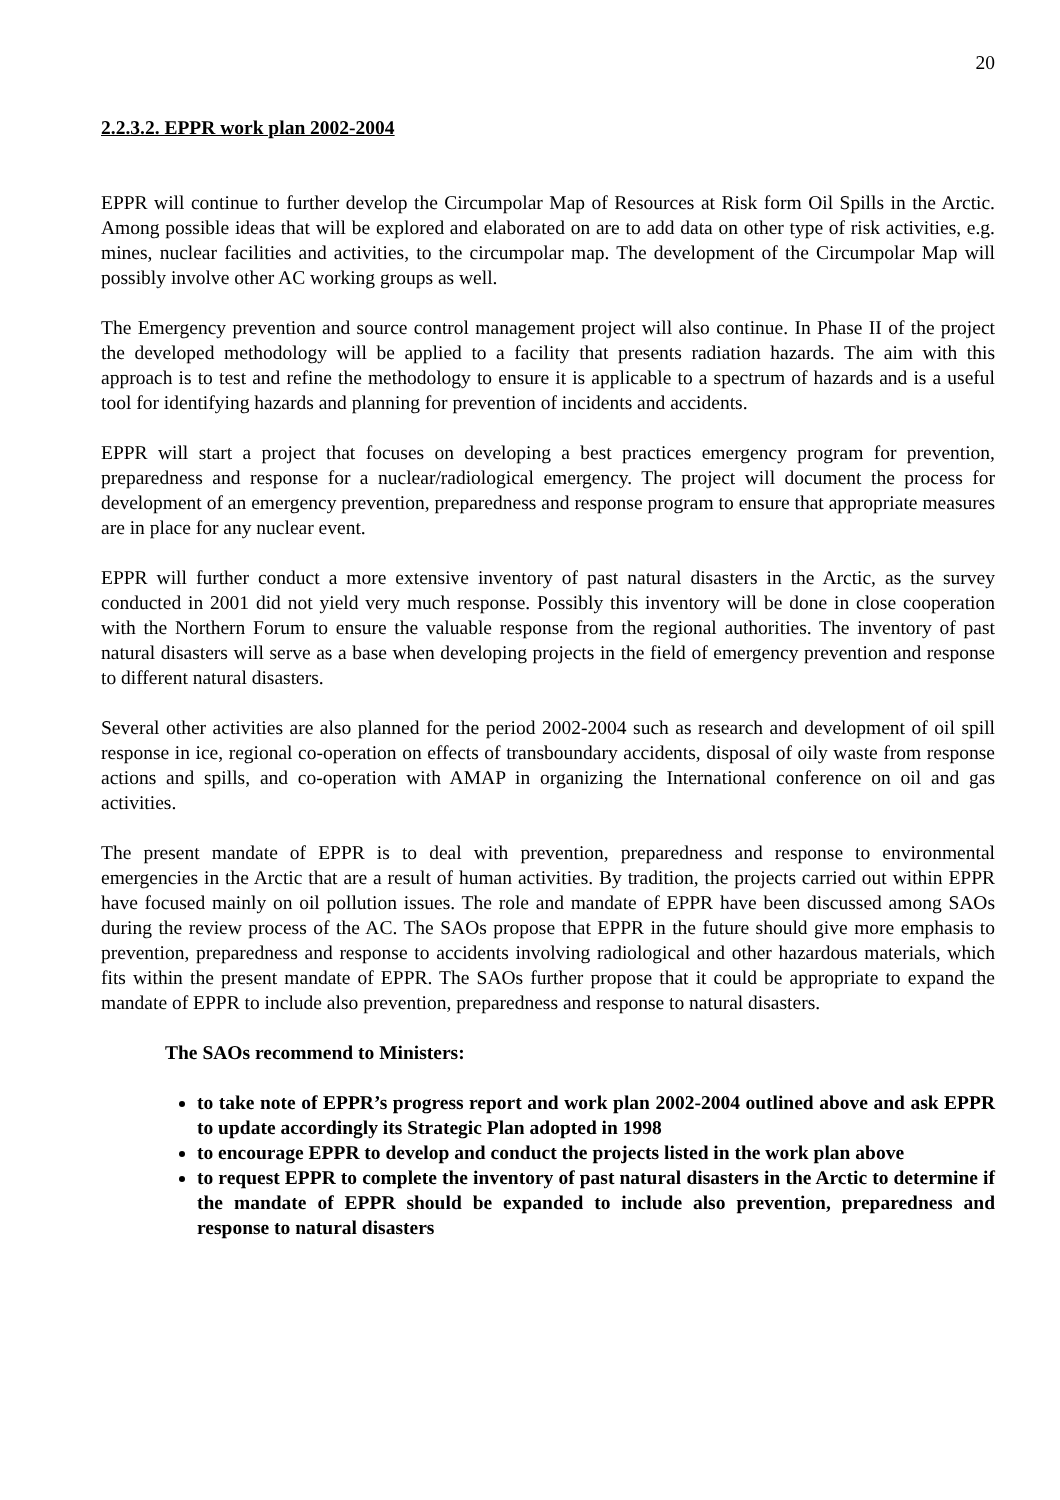20
2.2.3.2. EPPR work plan 2002-2004
EPPR will continue to further develop the Circumpolar Map of Resources at Risk form Oil Spills in the Arctic. Among possible ideas that will be explored and elaborated on are to add data on other type of risk activities, e.g. mines, nuclear facilities and activities, to the circumpolar map. The development of the Circumpolar Map will possibly involve other AC working groups as well.
The Emergency prevention and source control management project will also continue. In Phase II of the project the developed methodology will be applied to a facility that presents radiation hazards. The aim with this approach is to test and refine the methodology to ensure it is applicable to a spectrum of hazards and is a useful tool for identifying hazards and planning for prevention of incidents and accidents.
EPPR will start a project that focuses on developing a best practices emergency program for prevention, preparedness and response for a nuclear/radiological emergency. The project will document the process for development of an emergency prevention, preparedness and response program to ensure that appropriate measures are in place for any nuclear event.
EPPR will further conduct a more extensive inventory of past natural disasters in the Arctic, as the survey conducted in 2001 did not yield very much response. Possibly this inventory will be done in close cooperation with the Northern Forum to ensure the valuable response from the regional authorities. The inventory of past natural disasters will serve as a base when developing projects in the field of emergency prevention and response to different natural disasters.
Several other activities are also planned for the period 2002-2004 such as research and development of oil spill response in ice, regional co-operation on effects of transboundary accidents, disposal of oily waste from response actions and spills, and co-operation with AMAP in organizing the International conference on oil and gas activities.
The present mandate of EPPR is to deal with prevention, preparedness and response to environmental emergencies in the Arctic that are a result of human activities. By tradition, the projects carried out within EPPR have focused mainly on oil pollution issues. The role and mandate of EPPR have been discussed among SAOs during the review process of the AC. The SAOs propose that EPPR in the future should give more emphasis to prevention, preparedness and response to accidents involving radiological and other hazardous materials, which fits within the present mandate of EPPR. The SAOs further propose that it could be appropriate to expand the mandate of EPPR to include also prevention, preparedness and response to natural disasters.
The SAOs recommend to Ministers:
to take note of EPPR’s progress report and work plan 2002-2004 outlined above and ask EPPR to update accordingly its Strategic Plan adopted in 1998
to encourage EPPR to develop and conduct the projects listed in the work plan above
to request EPPR to complete the inventory of past natural disasters in the Arctic to determine if the mandate of EPPR should be expanded to include also prevention, preparedness and response to natural disasters